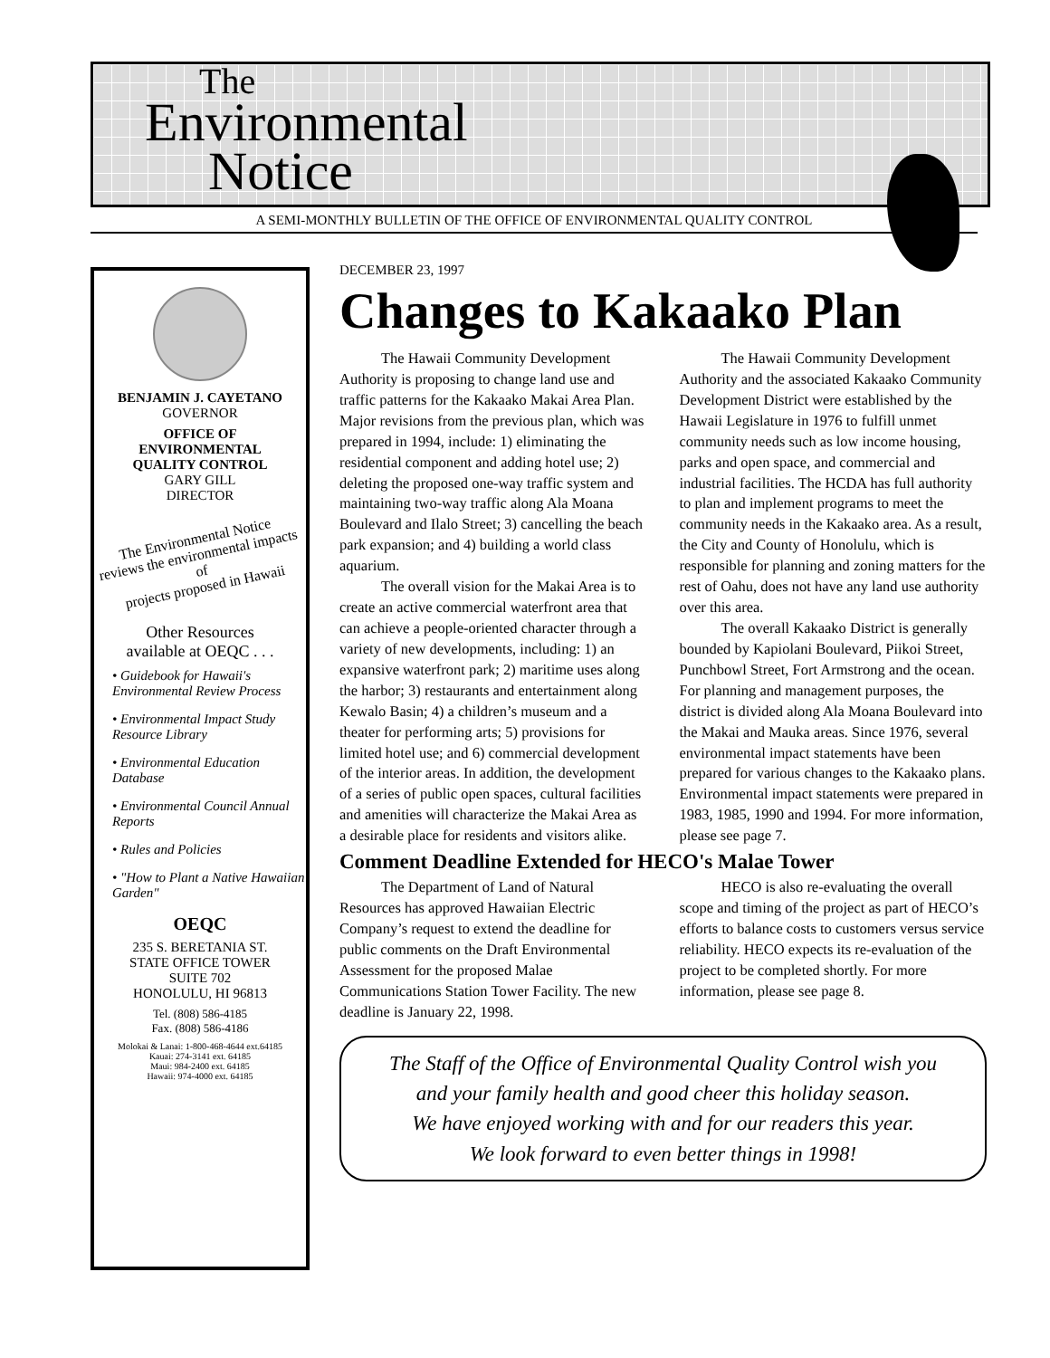The
Environmental
Notice
A SEMI-MONTHLY BULLETIN OF THE OFFICE OF ENVIRONMENTAL QUALITY CONTROL
BENJAMIN J. CAYETANO
GOVERNOR
OFFICE OF
ENVIRONMENTAL
QUALITY CONTROL
GARY GILL
DIRECTOR
The Environmental Notice
reviews the environmental impacts of
projects proposed in Hawaii
Other Resources
available at OEQC . . .
• Guidebook for Hawaii's Environmental Review Process
• Environmental Impact Study Resource Library
• Environmental Education Database
• Environmental Council Annual Reports
• Rules and Policies
• "How to Plant a Native Hawaiian Garden"
OEQC
235 S. BERETANIA ST.
STATE OFFICE TOWER
SUITE 702
HONOLULU, HI 96813
Tel. (808) 586-4185
Fax. (808) 586-4186
Molokai & Lanai: 1-800-468-4644 ext.64185
Kauai: 274-3141 ext. 64185
Maui: 984-2400 ext. 64185
Hawaii: 974-4000 ext. 64185
DECEMBER 23, 1997
Changes to Kakaako Plan
The Hawaii Community Development Authority is proposing to change land use and traffic patterns for the Kakaako Makai Area Plan. Major revisions from the previous plan, which was prepared in 1994, include: 1) eliminating the residential component and adding hotel use; 2) deleting the proposed one-way traffic system and maintaining two-way traffic along Ala Moana Boulevard and Ilalo Street; 3) cancelling the beach park expansion; and 4) building a world class aquarium.
The overall vision for the Makai Area is to create an active commercial waterfront area that can achieve a people-oriented character through a variety of new developments, including: 1) an expansive waterfront park; 2) maritime uses along the harbor; 3) restaurants and entertainment along Kewalo Basin; 4) a children’s museum and a theater for performing arts; 5) provisions for limited hotel use; and 6) commercial development of the interior areas. In addition, the development of a series of public open spaces, cultural facilities and amenities will characterize the Makai Area as a desirable place for residents and visitors alike.
The Hawaii Community Development Authority and the associated Kakaako Community Development District were established by the Hawaii Legislature in 1976 to fulfill unmet community needs such as low income housing, parks and open space, and commercial and industrial facilities. The HCDA has full authority to plan and implement programs to meet the community needs in the Kakaako area. As a result, the City and County of Honolulu, which is responsible for planning and zoning matters for the rest of Oahu, does not have any land use authority over this area.
The overall Kakaako District is generally bounded by Kapiolani Boulevard, Piikoi Street, Punchbowl Street, Fort Armstrong and the ocean. For planning and management purposes, the district is divided along Ala Moana Boulevard into the Makai and Mauka areas. Since 1976, several environmental impact statements have been prepared for various changes to the Kakaako plans. Environmental impact statements were prepared in 1983, 1985, 1990 and 1994. For more information, please see page 7.
Comment Deadline Extended for HECO's Malae Tower
The Department of Land of Natural Resources has approved Hawaiian Electric Company’s request to extend the deadline for public comments on the Draft Environmental Assessment for the proposed Malae Communications Station Tower Facility. The new deadline is January 22, 1998.
HECO is also re-evaluating the overall scope and timing of the project as part of HECO’s efforts to balance costs to customers versus service reliability. HECO expects its re-evaluation of the project to be completed shortly. For more information, please see page 8.
The Staff of the Office of Environmental Quality Control wish you
and your family health and good cheer this holiday season.
We have enjoyed working with and for our readers this year.
We look forward to even better things in 1998!